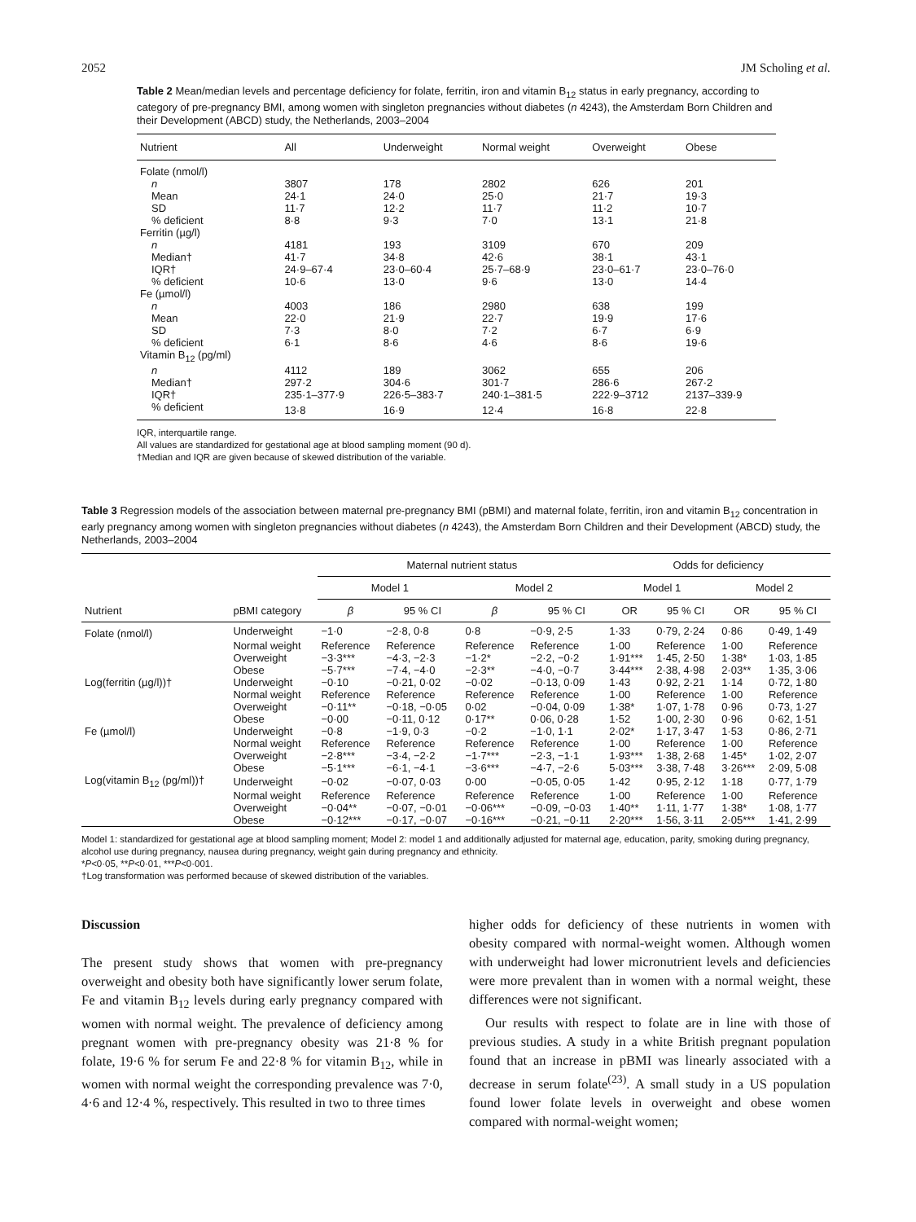2052 JM Scholing et al.
Table 2 Mean/median levels and percentage deficiency for folate, ferritin, iron and vitamin B<sub>12</sub> status in early pregnancy, according to category of pre-pregnancy BMI, among women with singleton pregnancies without diabetes (n 4243), the Amsterdam Born Children and their Development (ABCD) study, the Netherlands, 2003–2004
| Nutrient | All | Underweight | Normal weight | Overweight | Obese |
| --- | --- | --- | --- | --- | --- |
| Folate (nmol/l) | | | | | |
| n | 3807 | 178 | 2802 | 626 | 201 |
| Mean | 24·1 | 24·0 | 25·0 | 21·7 | 19·3 |
| SD | 11·7 | 12·2 | 11·7 | 11·2 | 10·7 |
| % deficient | 8·8 | 9·3 | 7·0 | 13·1 | 21·8 |
| Ferritin (µg/l) | | | | | |
| n | 4181 | 193 | 3109 | 670 | 209 |
| Median† | 41·7 | 34·8 | 42·6 | 38·1 | 43·1 |
| IQR† | 24·9–67·4 | 23·0–60·4 | 25·7–68·9 | 23·0–61·7 | 23·0–76·0 |
| % deficient | 10·6 | 13·0 | 9·6 | 13·0 | 14·4 |
| Fe (µmol/l) | | | | | |
| n | 4003 | 186 | 2980 | 638 | 199 |
| Mean | 22·0 | 21·9 | 22·7 | 19·9 | 17·6 |
| SD | 7·3 | 8·0 | 7·2 | 6·7 | 6·9 |
| % deficient | 6·1 | 8·6 | 4·6 | 8·6 | 19·6 |
| Vitamin B<sub>12</sub> (pg/ml) | | | | | |
| n | 4112 | 189 | 3062 | 655 | 206 |
| Median† | 297·2 | 304·6 | 301·7 | 286·6 | 267·2 |
| IQR† | 235·1–377·9 | 226·5–383·7 | 240·1–381·5 | 222·9–3712 | 2137–339·9 |
| % deficient | 13·8 | 16·9 | 12·4 | 16·8 | 22·8 |
IQR, interquartile range.
All values are standardized for gestational age at blood sampling moment (90 d).
†Median and IQR are given because of skewed distribution of the variable.
Table 3 Regression models of the association between maternal pre-pregnancy BMI (pBMI) and maternal folate, ferritin, iron and vitamin B<sub>12</sub> concentration in early pregnancy among women with singleton pregnancies without diabetes (n 4243), the Amsterdam Born Children and their Development (ABCD) study, the Netherlands, 2003–2004
| | | Maternal nutrient status | | | | Odds for deficiency | | | |
| --- | --- | --- | --- | --- | --- | --- | --- | --- | --- |
| | | Model 1 | | Model 2 | | Model 1 | | Model 2 | |
| Nutrient | pBMI category | β | 95 % CI | β | 95 % CI | OR | 95 % CI | OR | 95 % CI |
| Folate (nmol/l) | Underweight | −1·0 | −2·8, 0·8 | 0·8 | −0·9, 2·5 | 1·33 | 0·79, 2·24 | 0·86 | 0·49, 1·49 |
| | Normal weight | Reference | Reference | Reference | Reference | 1·00 | Reference | 1·00 | Reference |
| | Overweight | −3·3*** | −4·3, −2·3 | −1·2* | −2·2, −0·2 | 1·91*** | 1·45, 2·50 | 1·38* | 1·03, 1·85 |
| | Obese | −5·7*** | −7·4, −4·0 | −2·3** | −4·0, −0·7 | 3·44*** | 2·38, 4·98 | 2·03** | 1·35, 3·06 |
| Log(ferritin (µg/l))† | Underweight | −0·10 | −0·21, 0·02 | −0·02 | −0·13, 0·09 | 1·43 | 0·92, 2·21 | 1·14 | 0·72, 1·80 |
| | Normal weight | Reference | Reference | Reference | Reference | 1·00 | Reference | 1·00 | Reference |
| | Overweight | −0·11** | −0·18, −0·05 | 0·02 | −0·04, 0·09 | 1·38* | 1·07, 1·78 | 0·96 | 0·73, 1·27 |
| | Obese | −0·00 | −0·11, 0·12 | 0·17** | 0·06, 0·28 | 1·52 | 1·00, 2·30 | 0·96 | 0·62, 1·51 |
| Fe (µmol/l) | Underweight | −0·8 | −1·9, 0·3 | −0·2 | −1·0, 1·1 | 2·02* | 1·17, 3·47 | 1·53 | 0·86, 2·71 |
| | Normal weight | Reference | Reference | Reference | Reference | 1·00 | Reference | 1·00 | Reference |
| | Overweight | −2·8*** | −3·4, −2·2 | −1·7*** | −2·3, −1·1 | 1·93*** | 1·38, 2·68 | 1·45* | 1·02, 2·07 |
| | Obese | −5·1*** | −6·1, −4·1 | −3·6*** | −4·7, −2·6 | 5·03*** | 3·38, 7·48 | 3·26*** | 2·09, 5·08 |
| Log(vitamin B<sub>12</sub> (pg/ml))† | Underweight | −0·02 | −0·07, 0·03 | 0·00 | −0·05, 0·05 | 1·42 | 0·95, 2·12 | 1·18 | 0·77, 1·79 |
| | Normal weight | Reference | Reference | Reference | Reference | 1·00 | Reference | 1·00 | Reference |
| | Overweight | −0·04** | −0·07, −0·01 | −0·06*** | −0·09, −0·03 | 1·40** | 1·11, 1·77 | 1·38* | 1·08, 1·77 |
| | Obese | −0·12*** | −0·17, −0·07 | −0·16*** | −0·21, −0·11 | 2·20*** | 1·56, 3·11 | 2·05*** | 1·41, 2·99 |
Model 1: standardized for gestational age at blood sampling moment; Model 2: model 1 and additionally adjusted for maternal age, education, parity, smoking during pregnancy, alcohol use during pregnancy, nausea during pregnancy, weight gain during pregnancy and ethnicity.
*P<0·05, **P<0·01, ***P<0·001.
†Log transformation was performed because of skewed distribution of the variables.
Discussion
The present study shows that women with pre-pregnancy overweight and obesity both have significantly lower serum folate, Fe and vitamin B<sub>12</sub> levels during early pregnancy compared with women with normal weight. The prevalence of deficiency among pregnant women with pre-pregnancy obesity was 21·8 % for folate, 19·6 % for serum Fe and 22·8 % for vitamin B<sub>12</sub>, while in women with normal weight the corresponding prevalence was 7·0, 4·6 and 12·4 %, respectively. This resulted in two to three times
higher odds for deficiency of these nutrients in women with obesity compared with normal-weight women. Although women with underweight had lower micronutrient levels and deficiencies were more prevalent than in women with a normal weight, these differences were not significant.
Our results with respect to folate are in line with those of previous studies. A study in a white British pregnant population found that an increase in pBMI was linearly associated with a decrease in serum folate<sup>(23)</sup>. A small study in a US population found lower folate levels in overweight and obese women compared with normal-weight women;